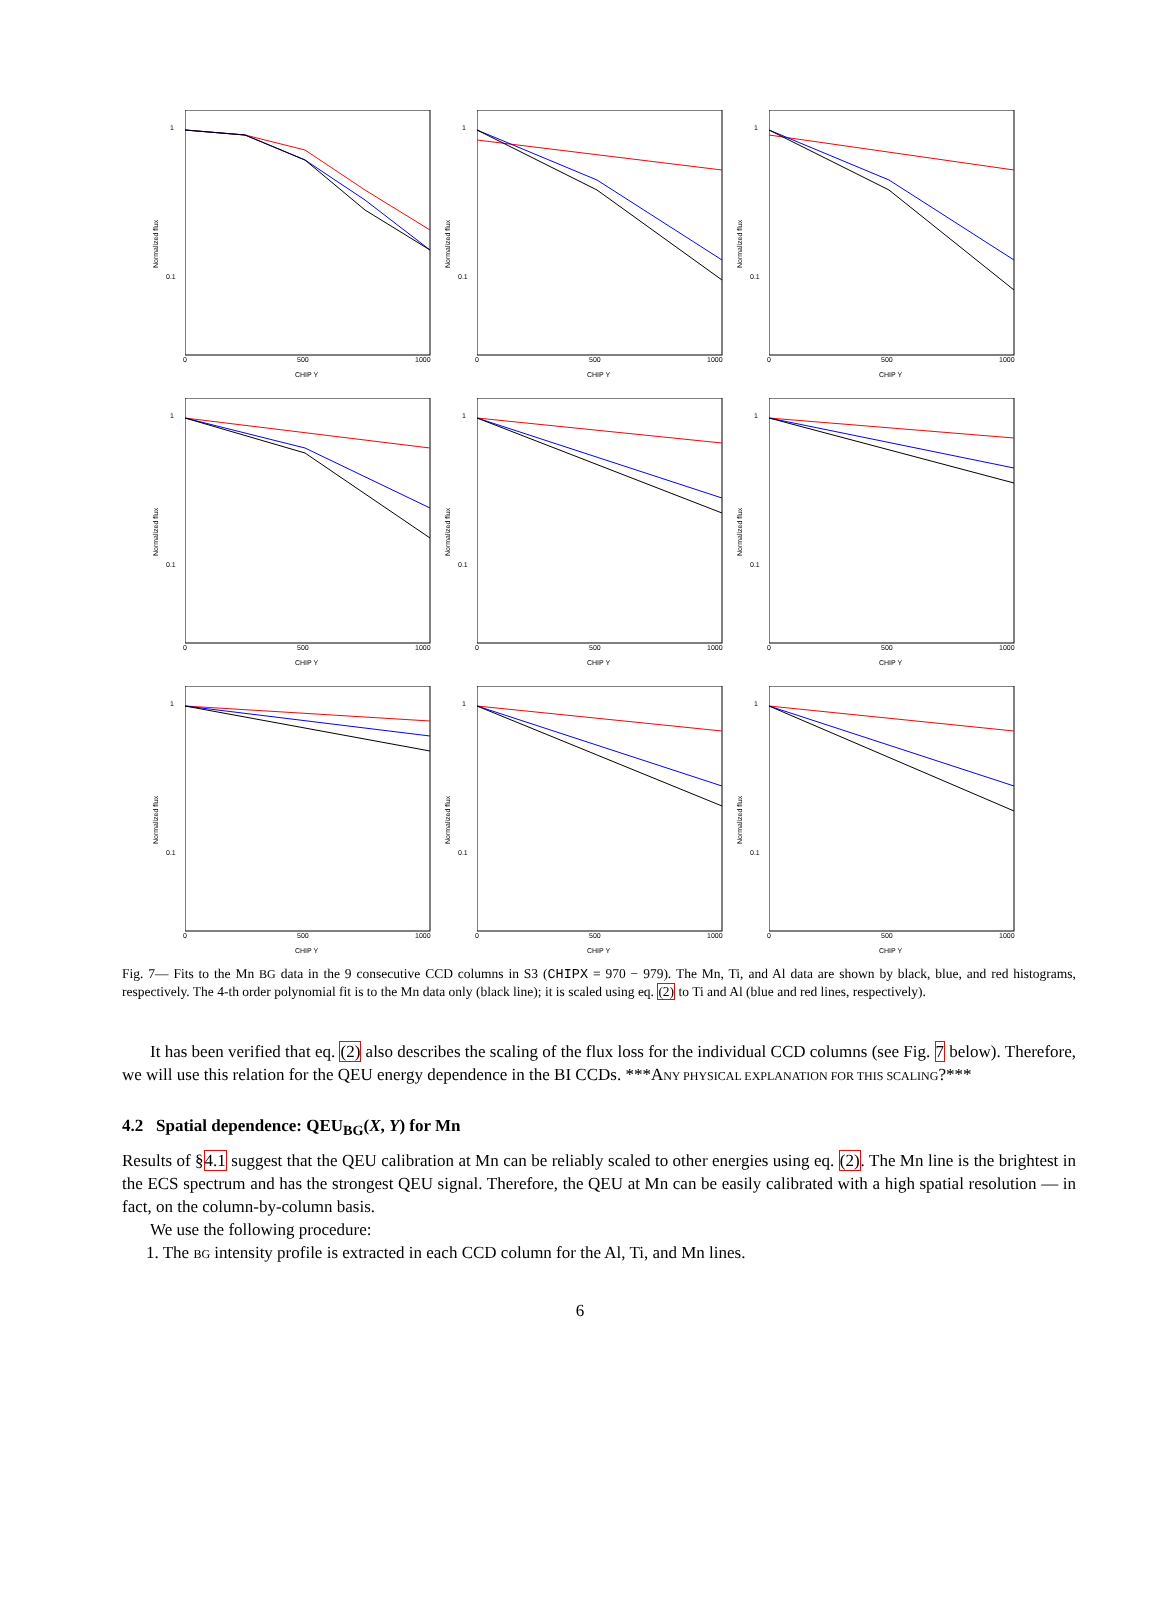1
0.1
Normalized flux
0 500 1000
CHIP Y
1
0.1
Normalized flux
0 500 1000
CHIP Y
1
0.1
Normalized flux
0 500 1000
CHIP Y
1
0.1
Normalized flux
0 500 1000
CHIP Y
1
0.1
Normalized flux
0 500 1000
CHIP Y
1
0.1
Normalized flux
0 500 1000
CHIP Y
1
0.1
Normalized flux
0 500 1000
CHIP Y
1
0.1
Normalized flux
0 500 1000
CHIP Y
1
0.1
Normalized flux
0 500 1000
CHIP Y
Fig. 7— Fits to the Mn BG data in the 9 consecutive CCD columns in S3 (CHIPX = 970 − 979). The Mn, Ti, and Al data are shown by black, blue, and red histograms, respectively. The 4-th order polynomial fit is to the Mn data only (black line); it is scaled using eq. (2) to Ti and Al (blue and red lines, respectively).
It has been verified that eq. (2) also describes the scaling of the flux loss for the individual CCD columns (see Fig. 7 below). Therefore, we will use this relation for the QEU energy dependence in the BI CCDs. ***ANY PHYSICAL EXPLANATION FOR THIS SCALING?***
4.2 Spatial dependence: QEU<sub>BG</sub>(X, Y) for Mn
Results of §4.1 suggest that the QEU calibration at Mn can be reliably scaled to other energies using eq. (2). The Mn line is the brightest in the ECS spectrum and has the strongest QEU signal. Therefore, the QEU at Mn can be easily calibrated with a high spatial resolution — in fact, on the column-by-column basis.
We use the following procedure:
1. The BG intensity profile is extracted in each CCD column for the Al, Ti, and Mn lines.
6